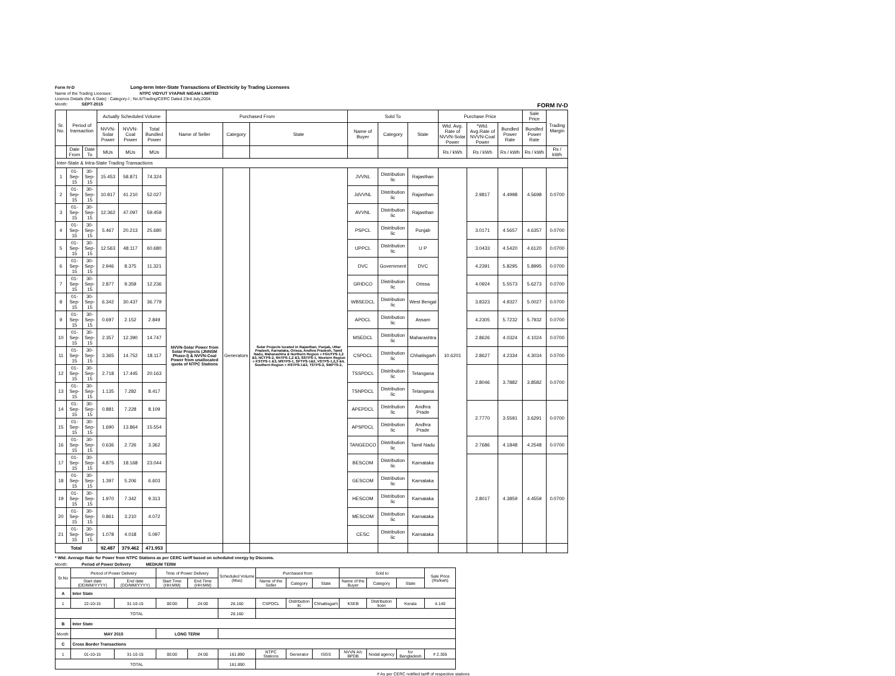Form IV-D Long-term Inter-State Transactions of Electricity by Trading Licensees
Name of the Trading Licensee: NTPC VIDYUT VYAPAR NIGAM LIMITED
Licence Details (No & Date) : Category-I ; No.6/Trading/CERC Dated 23rd July,2004.
Month: SEPT-2015 FORM IV-D
| Sr. No. | Period of transaction | | Actually Scheduled Volume | | | Purchased From | | | Sold To | | | Purchase Price | | | Sale Price | Trading Margin |
| --- | --- | --- | --- | --- | --- | --- | --- | --- | --- | --- | --- | --- | --- | --- | --- | --- |
| | | | NVVN-Solar Power | NVVN-Coal Power | Total Bundled Power | Name of Seller | Category | State | Name of Buyer | Category | State | Wtd. Avg. Rate of NVVN-Solar Power | *Wtd. Avg.Rate of NVVN-Coal Power | Bundled Power Rate | Bundled Power Rate | |
| | Date From | Date To | MUs | MUs | MUs | | | | | | | Rs / kWh | Rs / kWh | Rs / kWh | Rs / kWh | Rs / kWh |
| Inter-State & Intra-State Trading Transactions | | | | | | | | | | | | | | | | |
| 1 | 01-Sep-15 | 30-Sep-15 | 15.453 | 58.871 | 74.324 | NVVN-Solar Power from Solar Projects (JNNSM Phase-I) & NVVN-Coal Power from unallocated quota of NTPC Stations | Generators | Solar Projects located in Rajasthan, Punjab, Uttar Pradesh, Karnataka, Orissa, Andhra Pradesh, Tamil Nadu, Maharashtra & Northern Region = FGUTPS-1,2 &3, NCTPS-2, RhTPS-1,2 &3, SSTPS-1, Western Region = KSTPS-1 &3, MSTPS-1, SPTPS-1&2, VSTPS-1,2,3 &4, Southern Region = RSTPS-1&3, TSTPS-2, SMPTS-2, | JVVNL | Distribution lic | Rajasthan | 10.6201 | 2.9817 | 4.4998 | 4.5698 | 0.0700 |
| 2 | 01-Sep-15 | 30-Sep-15 | 10.817 | 41.210 | 52.027 | | | | JdVVNL | Distribution lic | Rajasthan | | | | | |
| 3 | 01-Sep-15 | 30-Sep-15 | 12.362 | 47.097 | 59.459 | | | | AVVNL | Distribution lic | Rajasthan | | | | | |
| 4 | 01-Sep-15 | 30-Sep-15 | 5.467 | 20.213 | 25.680 | | | | PSPCL | Distribution lic | Punjab | | 3.0171 | 4.5657 | 4.6357 | 0.0700 |
| 5 | 01-Sep-15 | 30-Sep-15 | 12.563 | 48.117 | 60.680 | | | | UPPCL | Distribution lic | U P | | 3.0433 | 4.5420 | 4.6120 | 0.0700 |
| 6 | 01-Sep-15 | 30-Sep-15 | 2.946 | 8.375 | 11.321 | | | | DVC | Government | DVC | | 4.2391 | 5.8295 | 5.8995 | 0.0700 |
| 7 | 01-Sep-15 | 30-Sep-15 | 2.877 | 9.359 | 12.236 | | | | GRIDCO | Distribution lic | Orissa | | 4.0924 | 5.5573 | 5.6273 | 0.0700 |
| 8 | 01-Sep-15 | 30-Sep-15 | 6.342 | 30.437 | 36.779 | | | | WBSEDCL | Distribution lic | West Bengal | | 3.8323 | 4.9327 | 5.0027 | 0.0700 |
| 9 | 01-Sep-15 | 30-Sep-15 | 0.697 | 2.152 | 2.849 | | | | APDCL | Distribution lic | Assam | | 4.2305 | 5.7232 | 5.7932 | 0.0700 |
| 10 | 01-Sep-15 | 30-Sep-15 | 2.357 | 12.390 | 14.747 | | | | MSEDCL | Distribution lic | Maharashtra | | 2.8626 | 4.0324 | 4.1024 | 0.0700 |
| 11 | 01-Sep-15 | 30-Sep-15 | 3.365 | 14.752 | 18.117 | | | | CSPDCL | Distribution lic | Chhatisgarh | | 2.8627 | 4.2334 | 4.3034 | 0.0700 |
| 12 | 01-Sep-15 | 30-Sep-15 | 2.718 | 17.445 | 20.163 | | | | TSSPDCL | Distribution lic | Telangana | | 2.8046 | 3.7882 | 3.8582 | 0.0700 |
| 13 | 01-Sep-15 | 30-Sep-15 | 1.135 | 7.282 | 8.417 | | | | TSNPDCL | Distribution lic | Telangana | | | | | |
| 14 | 01-Sep-15 | 30-Sep-15 | 0.881 | 7.228 | 8.109 | | | | APEPDCL | Distribution lic | Andhra Prade | | 2.7770 | 3.5591 | 3.6291 | 0.0700 |
| 15 | 01-Sep-15 | 30-Sep-15 | 1.690 | 13.864 | 15.554 | | | | APSPDCL | Distribution lic | Andhra Prade | | | | | |
| 16 | 01-Sep-15 | 30-Sep-15 | 0.636 | 2.726 | 3.362 | | | | TANGEDCO | Distribution lic | Tamil Nadu | | 2.7686 | 4.1848 | 4.2548 | 0.0700 |
| 17 | 01-Sep-15 | 30-Sep-15 | 4.875 | 18.168 | 23.044 | | | | BESCOM | Distribution lic | Karnataka | | 2.8017 | 4.3859 | 4.4559 | 0.0700 |
| 18 | 01-Sep-15 | 30-Sep-15 | 1.397 | 5.206 | 6.603 | | | | GESCOM | Distribution lic | Karnataka | | | | | |
| 19 | 01-Sep-15 | 30-Sep-15 | 1.970 | 7.342 | 9.313 | | | | HESCOM | Distribution lic | Karnataka | | | | | |
| 20 | 01-Sep-15 | 30-Sep-15 | 0.861 | 3.210 | 4.072 | | | | MESCOM | Distribution lic | Karnataka | | | | | |
| 21 | 01-Sep-15 | 30-Sep-15 | 1.078 | 4.018 | 5.097 | | | | CESC | Distribution lic | Karnataka | | | | | |
| Total | | | 92.487 | 379.462 | 471.953 | | | | | | | | | | | |
* Wtd. Average Rate for Power from NTPC Stations as per CERC tariff based on scheduled energy by Discoms.
Month: Period of Power Delivery MEDIUM TERM
| Sr.No | Period of Power Delivery | | Time of Power Delivery | | Scheduled Volume (Mus) | Purchased from | | | Sold to | | | Sale Price (Rs/kwh) |
| --- | --- | --- | --- | --- | --- | --- | --- | --- | --- | --- | --- | --- |
| | Start date (DD/MM/YYYY) | End date (DD/MM/YYYY) | Start Time (HH:MM) | End Time (HH:MM) | | Name of the Seller | Category | State | Name of the Buyer | Category | State | |
| A | Inter State | | | | | | | | | | | |
| 1 | 22-10-15 | 31-10-15 | 00:00 | 24:00 | 26.160 | CSPDCL | Distribution lic | Chhattisgarh | KSEB | Distribution licen | Kerala | 4.140 |
| TOTAL | | | | | 26.160 | | | | | | | |
| B | Inter State | | | | | | | | | | | |
| Month: | MAY 2015 | | LONG TERM | | | | | | | | | |
| C | Cross Border Transactions | | | | | | | | | | | |
| 1 | 01-10-15 | 31-10-15 | 00:00 | 24:00 | 161.890 | NTPC Stations | Generator | ISGS | NVVN A/c BPDB | Nodal agency | for Bangladesh | # 2.305 |
| TOTAL | | | | | 161.890 | | | | | | | |
# As per CERC notified tariff of respective stations